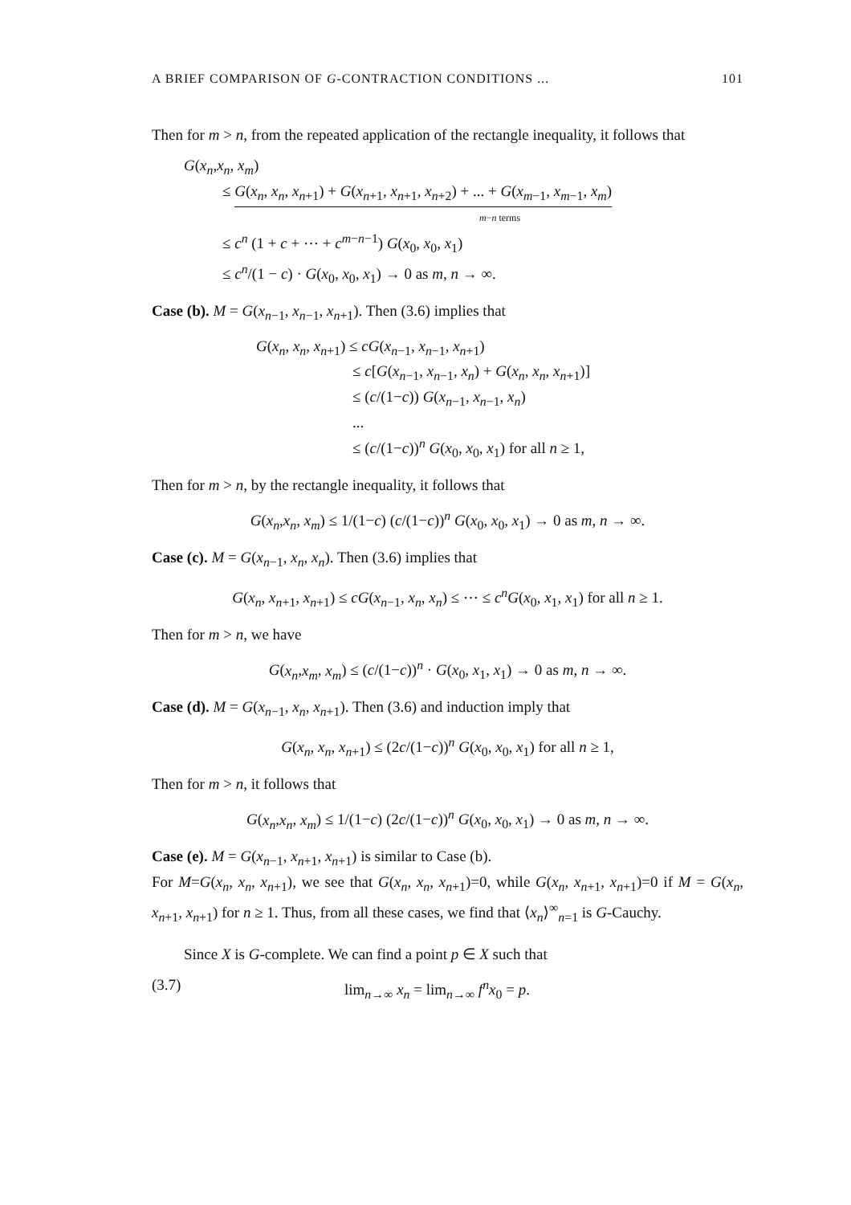A BRIEF COMPARISON OF G-CONTRACTION CONDITIONS ... 101
Then for m > n, from the repeated application of the rectangle inequality, it follows that
G(x<sub>n</sub>,x<sub>n</sub>, x<sub>m</sub>)
≤ G(x<sub>n</sub>, x<sub>n</sub>, x<sub>n+1</sub>) + G(x<sub>n+1</sub>, x<sub>n+1</sub>, x<sub>n+2</sub>) + ... + G(x<sub>m−1</sub>, x<sub>m−1</sub>, x<sub>m</sub>)
m−n terms
≤ c<sup>n</sup> (1 + c + ⋯ + c<sup>m−n−1</sup>) G(x<sub>0</sub>, x<sub>0</sub>, x<sub>1</sub>)
≤ c<sup>n</sup>/(1 − c) · G(x<sub>0</sub>, x<sub>0</sub>, x<sub>1</sub>) → 0 as m, n → ∞.
Case (b). M = G(x<sub>n−1</sub>, x<sub>n−1</sub>, x<sub>n+1</sub>). Then (3.6) implies that
G(x<sub>n</sub>, x<sub>n</sub>, x<sub>n+1</sub>) ≤ cG(x<sub>n−1</sub>, x<sub>n−1</sub>, x<sub>n+1</sub>)
≤ c[G(x<sub>n−1</sub>, x<sub>n−1</sub>, x<sub>n</sub>) + G(x<sub>n</sub>, x<sub>n</sub>, x<sub>n+1</sub>)]
≤ (c/(1−c)) G(x<sub>n−1</sub>, x<sub>n−1</sub>, x<sub>n</sub>)
...
≤ (c/(1−c))<sup>n</sup> G(x<sub>0</sub>, x<sub>0</sub>, x<sub>1</sub>) for all n ≥ 1,
Then for m > n, by the rectangle inequality, it follows that
G(x<sub>n</sub>,x<sub>n</sub>, x<sub>m</sub>) ≤ 1/(1−c) (c/(1−c))<sup>n</sup> G(x<sub>0</sub>, x<sub>0</sub>, x<sub>1</sub>) → 0 as m, n → ∞.
Case (c). M = G(x<sub>n−1</sub>, x<sub>n</sub>, x<sub>n</sub>). Then (3.6) implies that
G(x<sub>n</sub>, x<sub>n+1</sub>, x<sub>n+1</sub>) ≤ cG(x<sub>n−1</sub>, x<sub>n</sub>, x<sub>n</sub>) ≤ ⋯ ≤ c<sup>n</sup>G(x<sub>0</sub>, x<sub>1</sub>, x<sub>1</sub>) for all n ≥ 1.
Then for m > n, we have
G(x<sub>n</sub>,x<sub>m</sub>, x<sub>m</sub>) ≤ (c/(1−c))<sup>n</sup> · G(x<sub>0</sub>, x<sub>1</sub>, x<sub>1</sub>) → 0 as m, n → ∞.
Case (d). M = G(x<sub>n−1</sub>, x<sub>n</sub>, x<sub>n+1</sub>). Then (3.6) and induction imply that
G(x<sub>n</sub>, x<sub>n</sub>, x<sub>n+1</sub>) ≤ (2c/(1−c))<sup>n</sup> G(x<sub>0</sub>, x<sub>0</sub>, x<sub>1</sub>) for all n ≥ 1,
Then for m > n, it follows that
G(x<sub>n</sub>,x<sub>n</sub>, x<sub>m</sub>) ≤ 1/(1−c) (2c/(1−c))<sup>n</sup> G(x<sub>0</sub>, x<sub>0</sub>, x<sub>1</sub>) → 0 as m, n → ∞.
Case (e). M = G(x<sub>n−1</sub>, x<sub>n+1</sub>, x<sub>n+1</sub>) is similar to Case (b).
For M=G(x<sub>n</sub>, x<sub>n</sub>, x<sub>n+1</sub>), we see that G(x<sub>n</sub>, x<sub>n</sub>, x<sub>n+1</sub>)=0, while G(x<sub>n</sub>, x<sub>n+1</sub>, x<sub>n+1</sub>)=0 if M = G(x<sub>n</sub>, x<sub>n+1</sub>, x<sub>n+1</sub>) for n ≥ 1. Thus, from all these cases, we find that ⟨x<sub>n</sub>⟩<sup>∞</sup><sub>n=1</sub> is G-Cauchy.
Since X is G-complete. We can find a point p ∈ X such that
(3.7) lim<sub>n→∞</sub> x<sub>n</sub> = lim<sub>n→∞</sub> f<sup>n</sup>x<sub>0</sub> = p.